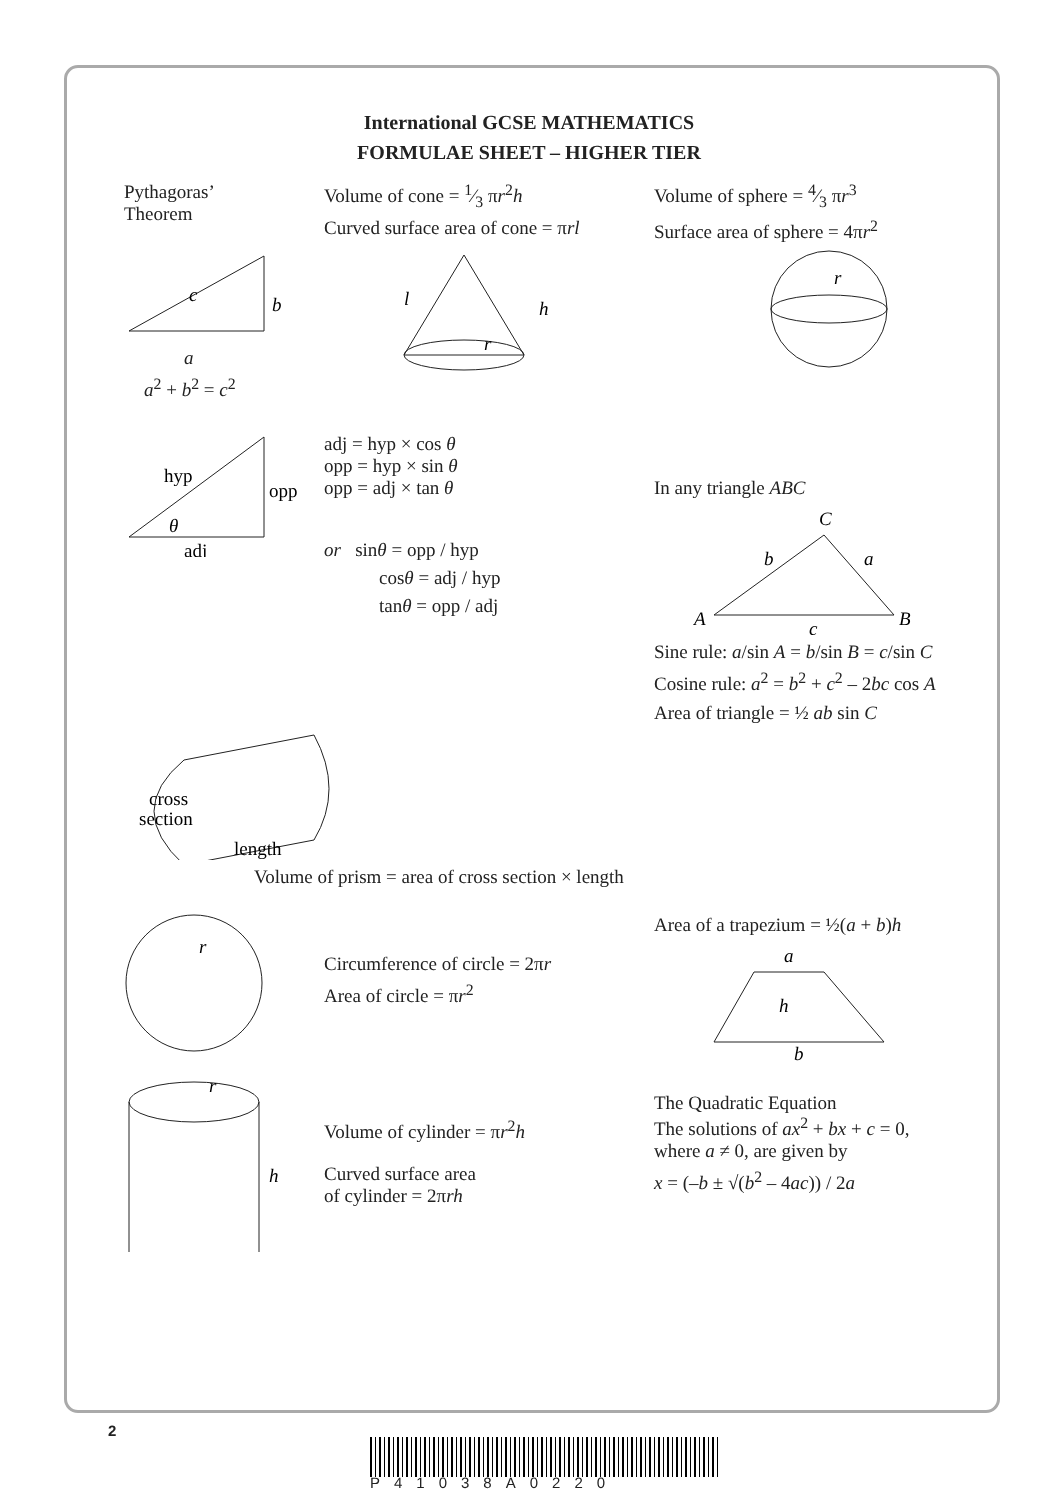International GCSE MATHEMATICS
FORMULAE SHEET – HIGHER TIER
Pythagoras’
Theorem
c
b
a
a<sup>2</sup> + b<sup>2</sup> = c<sup>2</sup>
Volume of cone = 1⁄3 πr<sup>2</sup>h
Curved surface area of cone = πrl
l
h
r
Volume of sphere = 4⁄3 πr<sup>3</sup>
Surface area of sphere = 4πr<sup>2</sup>
r
hyp
opp
θ
adj
adj = hyp × cos θ
opp = hyp × sin θ
opp = adj × tan θ
or sinθ = opp / hyp
cosθ = adj / hyp
tanθ = opp / adj
In any triangle ABC
C
b
a
A
B
c
Sine rule: a/sin A = b/sin B = c/sin C
Cosine rule: a<sup>2</sup> = b<sup>2</sup> + c<sup>2</sup> – 2bc cos A
Area of triangle = ½ ab sin C
cross
section
length
Volume of prism = area of cross section × length
r
Circumference of circle = 2πr
Area of circle = πr<sup>2</sup>
Area of a trapezium = ½(a + b)h
a
h
b
r
h
Volume of cylinder = πr<sup>2</sup>h
Curved surface area
of cylinder = 2πrh
The Quadratic Equation
The solutions of ax<sup>2</sup> + bx + c = 0,
where a ≠ 0, are given by
x = (–b ± √(b<sup>2</sup> – 4ac)) / 2a
2
P41038A0220